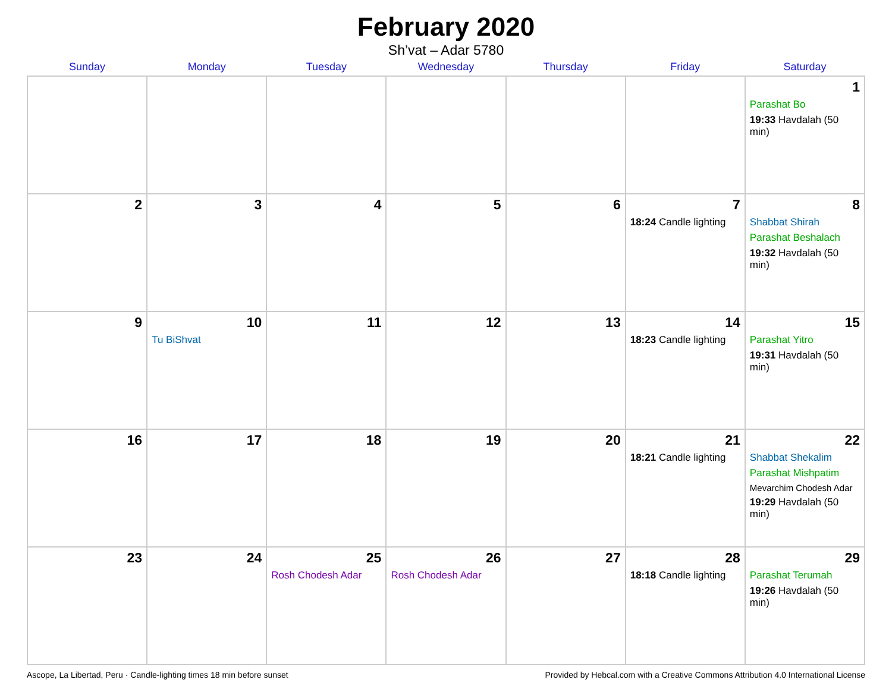February 2020
Sh’vat – Adar 5780
| Sunday | Monday | Tuesday | Wednesday | Thursday | Friday | Saturday |
| --- | --- | --- | --- | --- | --- | --- |
| | | | | | | 1 Parashat Bo 19:33 Havdalah (50 min) |
| 2 | 3 | 4 | 5 | 6 | 7 18:24 Candle lighting | 8 Shabbat Shirah Parashat Beshalach 19:32 Havdalah (50 min) |
| 9 | 10 Tu BiShvat | 11 | 12 | 13 | 14 18:23 Candle lighting | 15 Parashat Yitro 19:31 Havdalah (50 min) |
| 16 | 17 | 18 | 19 | 20 | 21 18:21 Candle lighting | 22 Shabbat Shekalim Parashat Mishpatim Mevarchim Chodesh Adar 19:29 Havdalah (50 min) |
| 23 | 24 | 25 Rosh Chodesh Adar | 26 Rosh Chodesh Adar | 27 | 28 18:18 Candle lighting | 29 Parashat Terumah 19:26 Havdalah (50 min) |
Ascope, La Libertad, Peru · Candle-lighting times 18 min before sunset Provided by Hebcal.com with a Creative Commons Attribution 4.0 International License